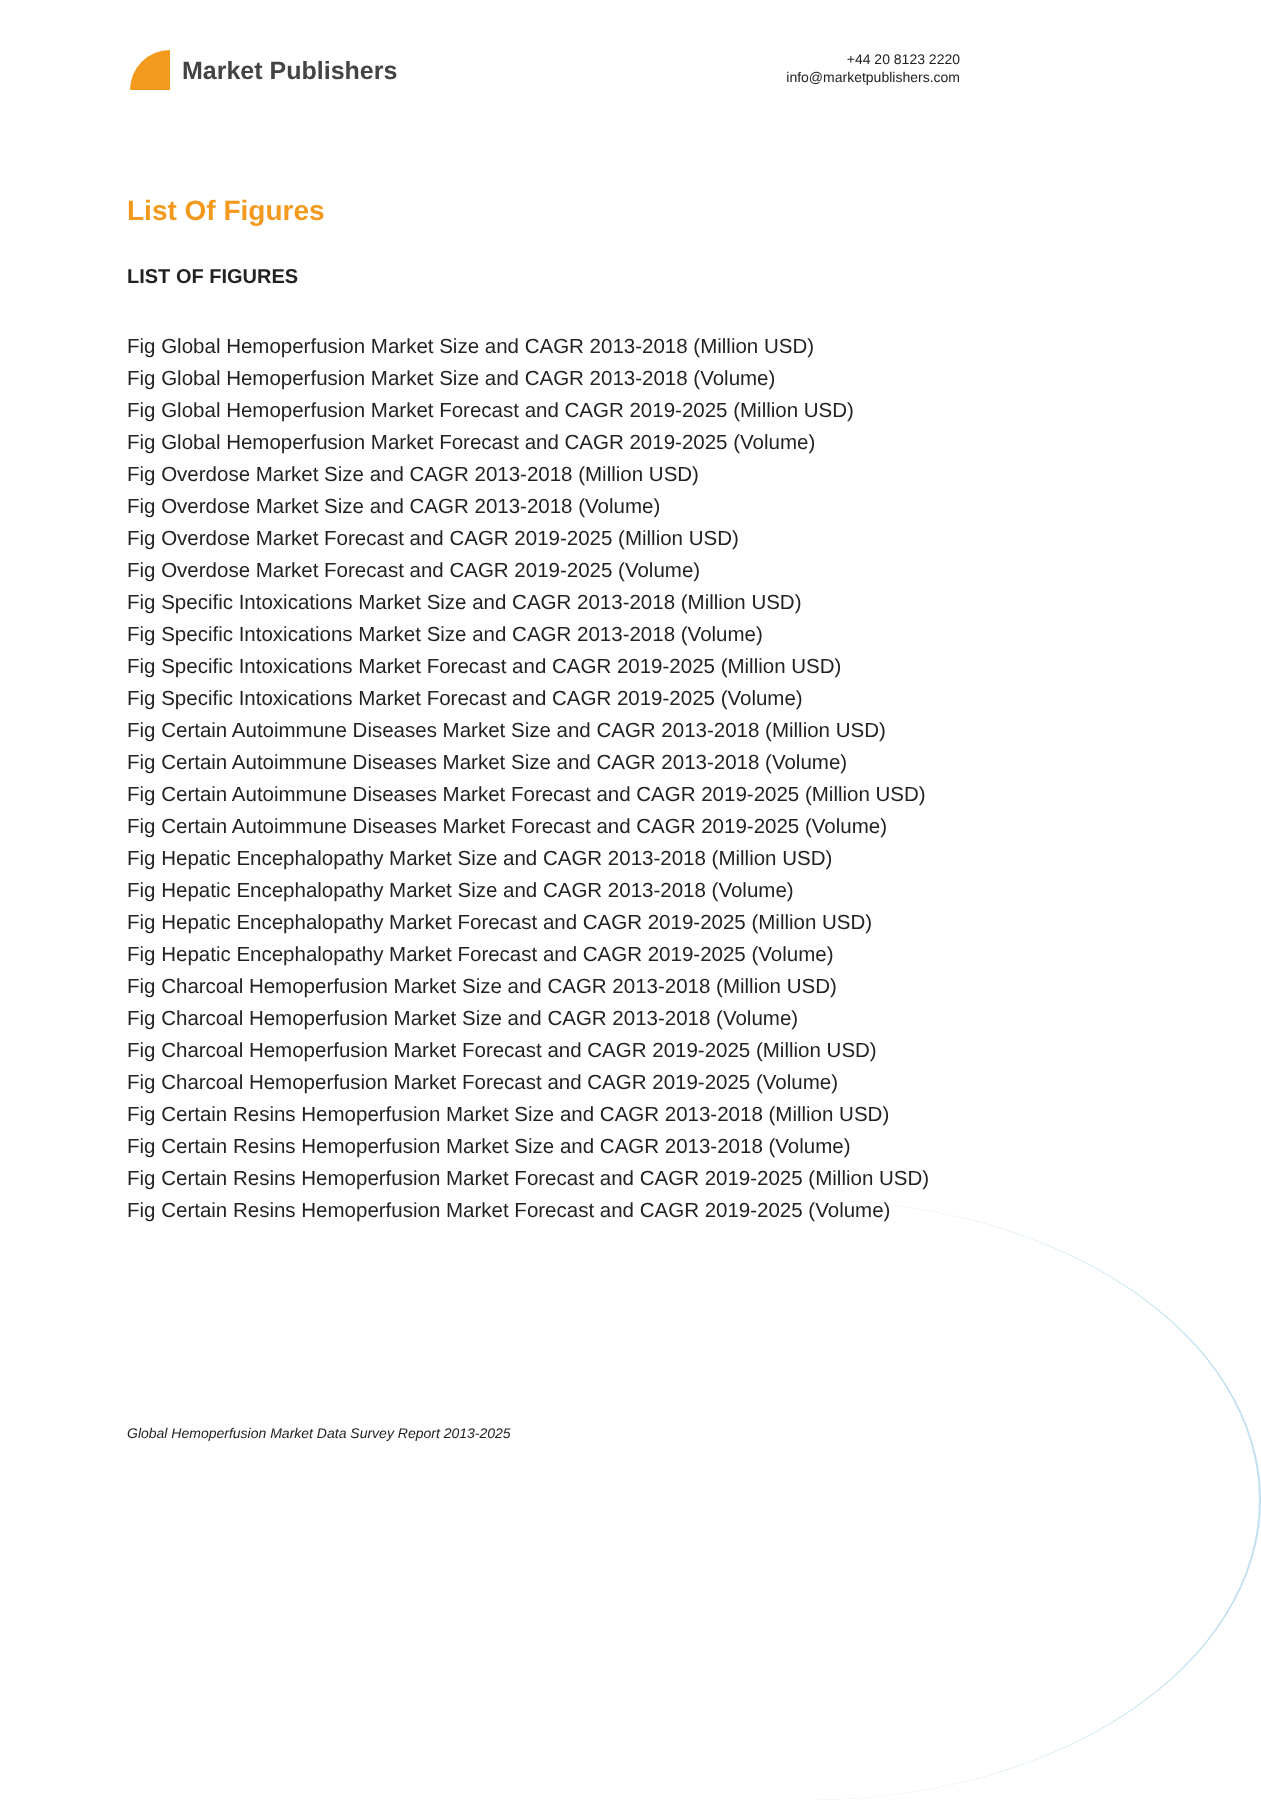Market Publishers
+44 20 8123 2220
info@marketpublishers.com
List Of Figures
LIST OF FIGURES
Fig Global Hemoperfusion Market Size and CAGR 2013-2018 (Million USD)
Fig Global Hemoperfusion Market Size and CAGR 2013-2018 (Volume)
Fig Global Hemoperfusion Market Forecast and CAGR 2019-2025 (Million USD)
Fig Global Hemoperfusion Market Forecast and CAGR 2019-2025 (Volume)
Fig Overdose Market Size and CAGR 2013-2018 (Million USD)
Fig Overdose Market Size and CAGR 2013-2018 (Volume)
Fig Overdose Market Forecast and CAGR 2019-2025 (Million USD)
Fig Overdose Market Forecast and CAGR 2019-2025 (Volume)
Fig Specific Intoxications Market Size and CAGR 2013-2018 (Million USD)
Fig Specific Intoxications Market Size and CAGR 2013-2018 (Volume)
Fig Specific Intoxications Market Forecast and CAGR 2019-2025 (Million USD)
Fig Specific Intoxications Market Forecast and CAGR 2019-2025 (Volume)
Fig Certain Autoimmune Diseases Market Size and CAGR 2013-2018 (Million USD)
Fig Certain Autoimmune Diseases Market Size and CAGR 2013-2018 (Volume)
Fig Certain Autoimmune Diseases Market Forecast and CAGR 2019-2025 (Million USD)
Fig Certain Autoimmune Diseases Market Forecast and CAGR 2019-2025 (Volume)
Fig Hepatic Encephalopathy Market Size and CAGR 2013-2018 (Million USD)
Fig Hepatic Encephalopathy Market Size and CAGR 2013-2018 (Volume)
Fig Hepatic Encephalopathy Market Forecast and CAGR 2019-2025 (Million USD)
Fig Hepatic Encephalopathy Market Forecast and CAGR 2019-2025 (Volume)
Fig Charcoal Hemoperfusion Market Size and CAGR 2013-2018 (Million USD)
Fig Charcoal Hemoperfusion Market Size and CAGR 2013-2018 (Volume)
Fig Charcoal Hemoperfusion Market Forecast and CAGR 2019-2025 (Million USD)
Fig Charcoal Hemoperfusion Market Forecast and CAGR 2019-2025 (Volume)
Fig Certain Resins Hemoperfusion Market Size and CAGR 2013-2018 (Million USD)
Fig Certain Resins Hemoperfusion Market Size and CAGR 2013-2018 (Volume)
Fig Certain Resins Hemoperfusion Market Forecast and CAGR 2019-2025 (Million USD)
Fig Certain Resins Hemoperfusion Market Forecast and CAGR 2019-2025 (Volume)
Global Hemoperfusion Market Data Survey Report 2013-2025